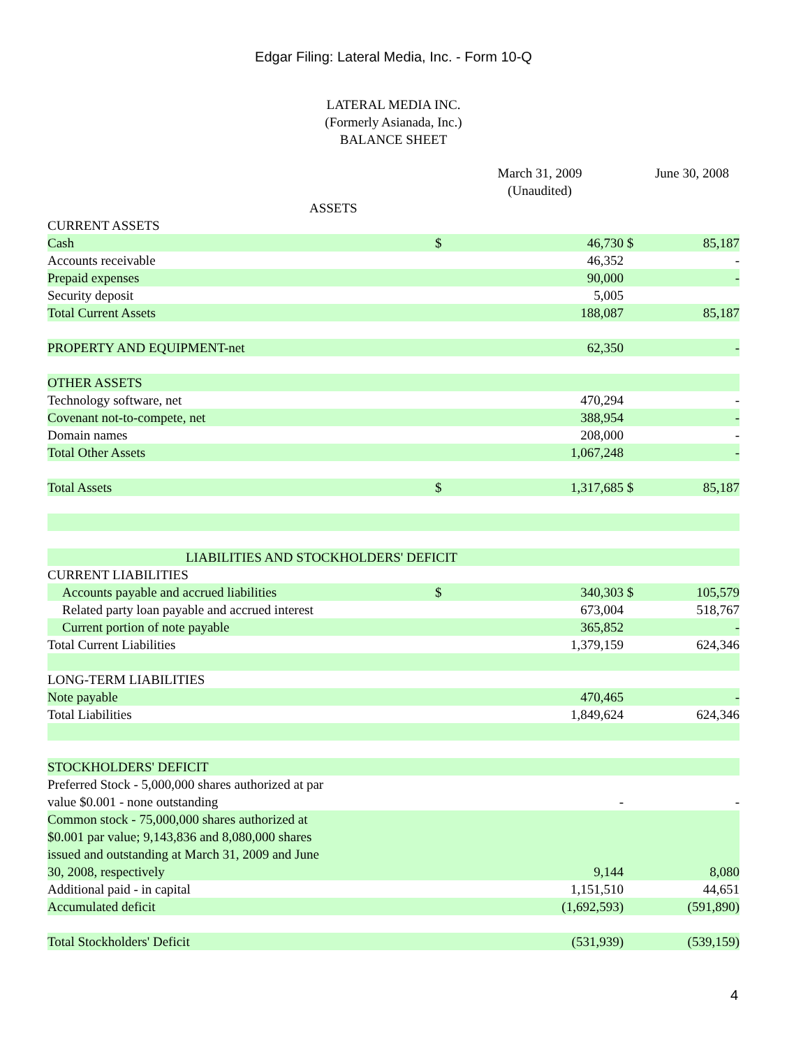Edgar Filing: Lateral Media, Inc. - Form 10-Q
LATERAL MEDIA INC.
(Formerly Asianada, Inc.)
BALANCE SHEET
| | | March 31, 2009 (Unaudited) | | June 30, 2008 |
| ASSETS | | | | |
| CURRENT ASSETS | | | | |
| Cash | $ | 46,730 | $ | 85,187 |
| Accounts receivable | | 46,352 | | - |
| Prepaid expenses | | 90,000 | | - |
| Security deposit | | 5,005 | | |
| Total Current Assets | | 188,087 | | 85,187 |
| PROPERTY AND EQUIPMENT-net | | 62,350 | | - |
| OTHER ASSETS | | | | |
| Technology software, net | | 470,294 | | - |
| Covenant not-to-compete, net | | 388,954 | | - |
| Domain names | | 208,000 | | - |
| Total Other Assets | | 1,067,248 | | - |
| Total Assets | $ | 1,317,685 | $ | 85,187 |
| LIABILITIES AND STOCKHOLDERS' DEFICIT | | | | |
| CURRENT LIABILITIES | | | | |
| Accounts payable and accrued liabilities | $ | 340,303 | $ | 105,579 |
| Related party loan payable and accrued interest | | 673,004 | | 518,767 |
| Current portion of note payable | | 365,852 | | - |
| Total Current Liabilities | | 1,379,159 | | 624,346 |
| LONG-TERM LIABILITIES | | | | |
| Note payable | | 470,465 | | - |
| Total Liabilities | | 1,849,624 | | 624,346 |
| STOCKHOLDERS' DEFICIT | | | | |
| Preferred Stock - 5,000,000 shares authorized at par value $0.001 - none outstanding | | - | | - |
| Common stock - 75,000,000 shares authorized at $0.001 par value; 9,143,836 and 8,080,000 shares issued and outstanding at March 31, 2009 and June 30, 2008, respectively | | 9,144 | | 8,080 |
| Additional paid - in capital | | 1,151,510 | | 44,651 |
| Accumulated deficit | | (1,692,593) | | (591,890) |
| Total Stockholders' Deficit | | (531,939) | | (539,159) |
4